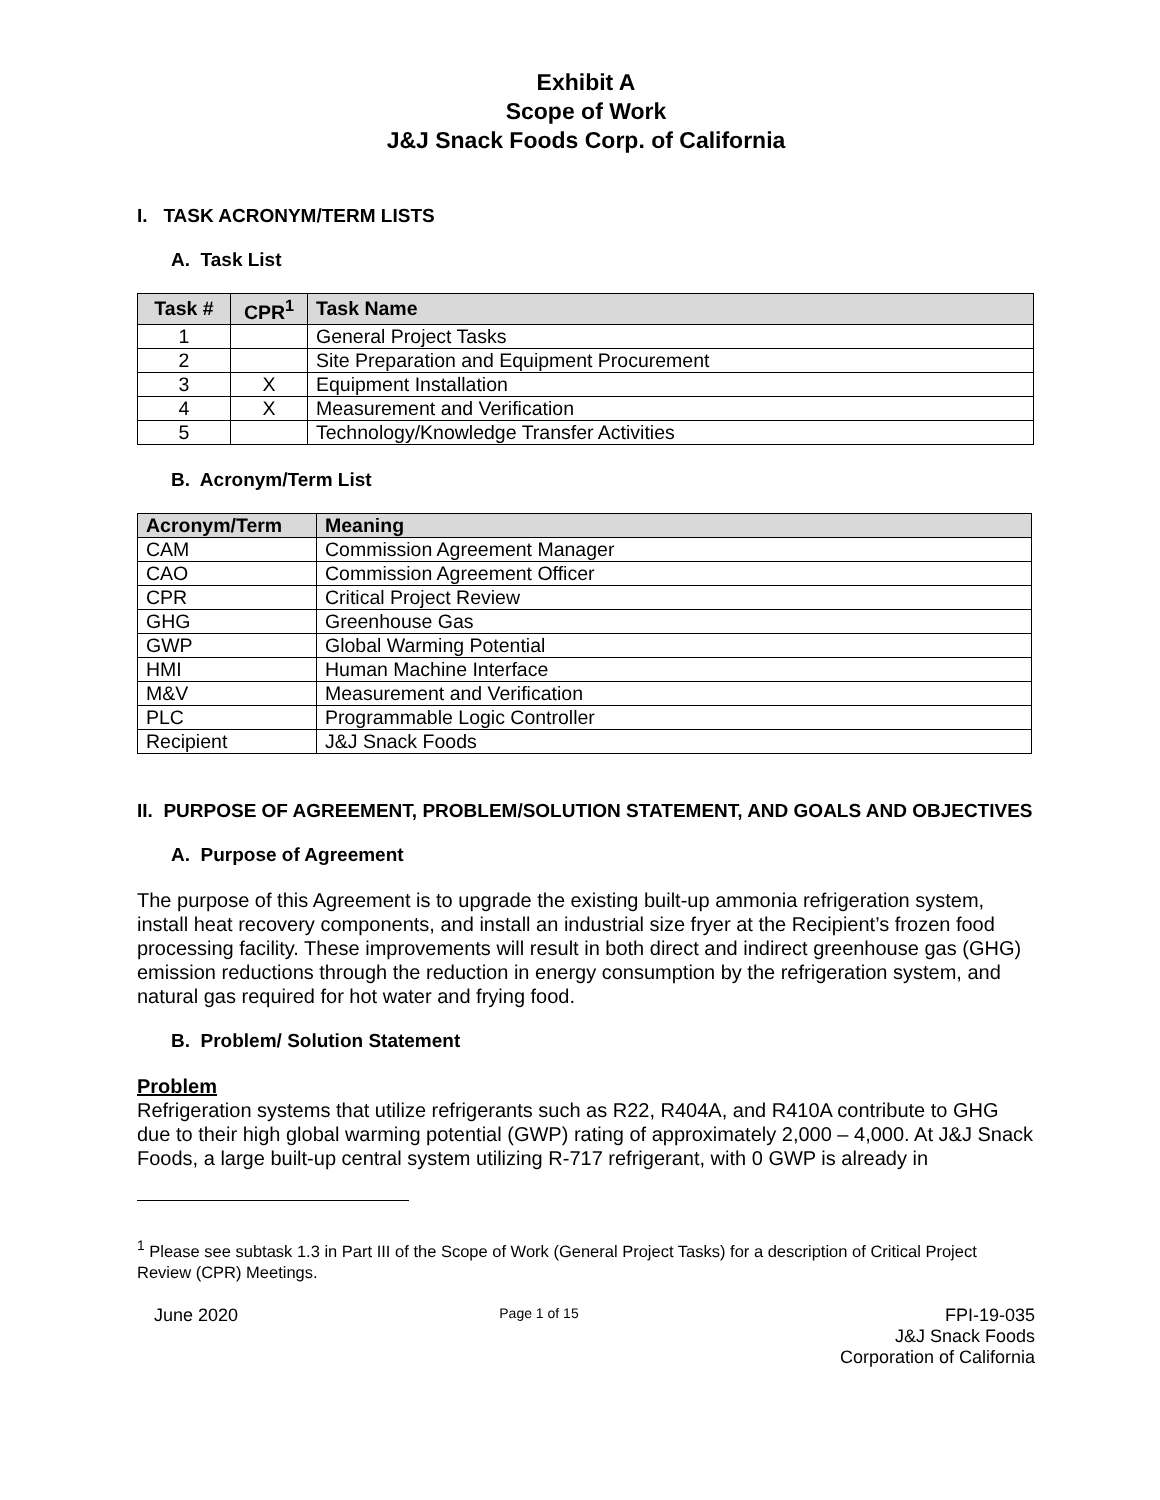Exhibit A
Scope of Work
J&J Snack Foods Corp. of California
I. TASK ACRONYM/TERM LISTS
A. Task List
| Task # | CPR<sup>1</sup> | Task Name |
| --- | --- | --- |
| 1 | | General Project Tasks |
| 2 | | Site Preparation and Equipment Procurement |
| 3 | X | Equipment Installation |
| 4 | X | Measurement and Verification |
| 5 | | Technology/Knowledge Transfer Activities |
B. Acronym/Term List
| Acronym/Term | Meaning |
| --- | --- |
| CAM | Commission Agreement Manager |
| CAO | Commission Agreement Officer |
| CPR | Critical Project Review |
| GHG | Greenhouse Gas |
| GWP | Global Warming Potential |
| HMI | Human Machine Interface |
| M&V | Measurement and Verification |
| PLC | Programmable Logic Controller |
| Recipient | J&J Snack Foods |
II. PURPOSE OF AGREEMENT, PROBLEM/SOLUTION STATEMENT, AND GOALS AND OBJECTIVES
A. Purpose of Agreement
The purpose of this Agreement is to upgrade the existing built-up ammonia refrigeration system, install heat recovery components, and install an industrial size fryer at the Recipient’s frozen food processing facility. These improvements will result in both direct and indirect greenhouse gas (GHG) emission reductions through the reduction in energy consumption by the refrigeration system, and natural gas required for hot water and frying food.
B. Problem/ Solution Statement
Problem
Refrigeration systems that utilize refrigerants such as R22, R404A, and R410A contribute to GHG due to their high global warming potential (GWP) rating of approximately 2,000 – 4,000. At J&J Snack Foods, a large built-up central system utilizing R-717 refrigerant, with 0 GWP is already in
<sup>1</sup> Please see subtask 1.3 in Part III of the Scope of Work (General Project Tasks) for a description of Critical Project Review (CPR) Meetings.
June 2020 Page 1 of 15 FPI-19-035
J&J Snack Foods
Corporation of California